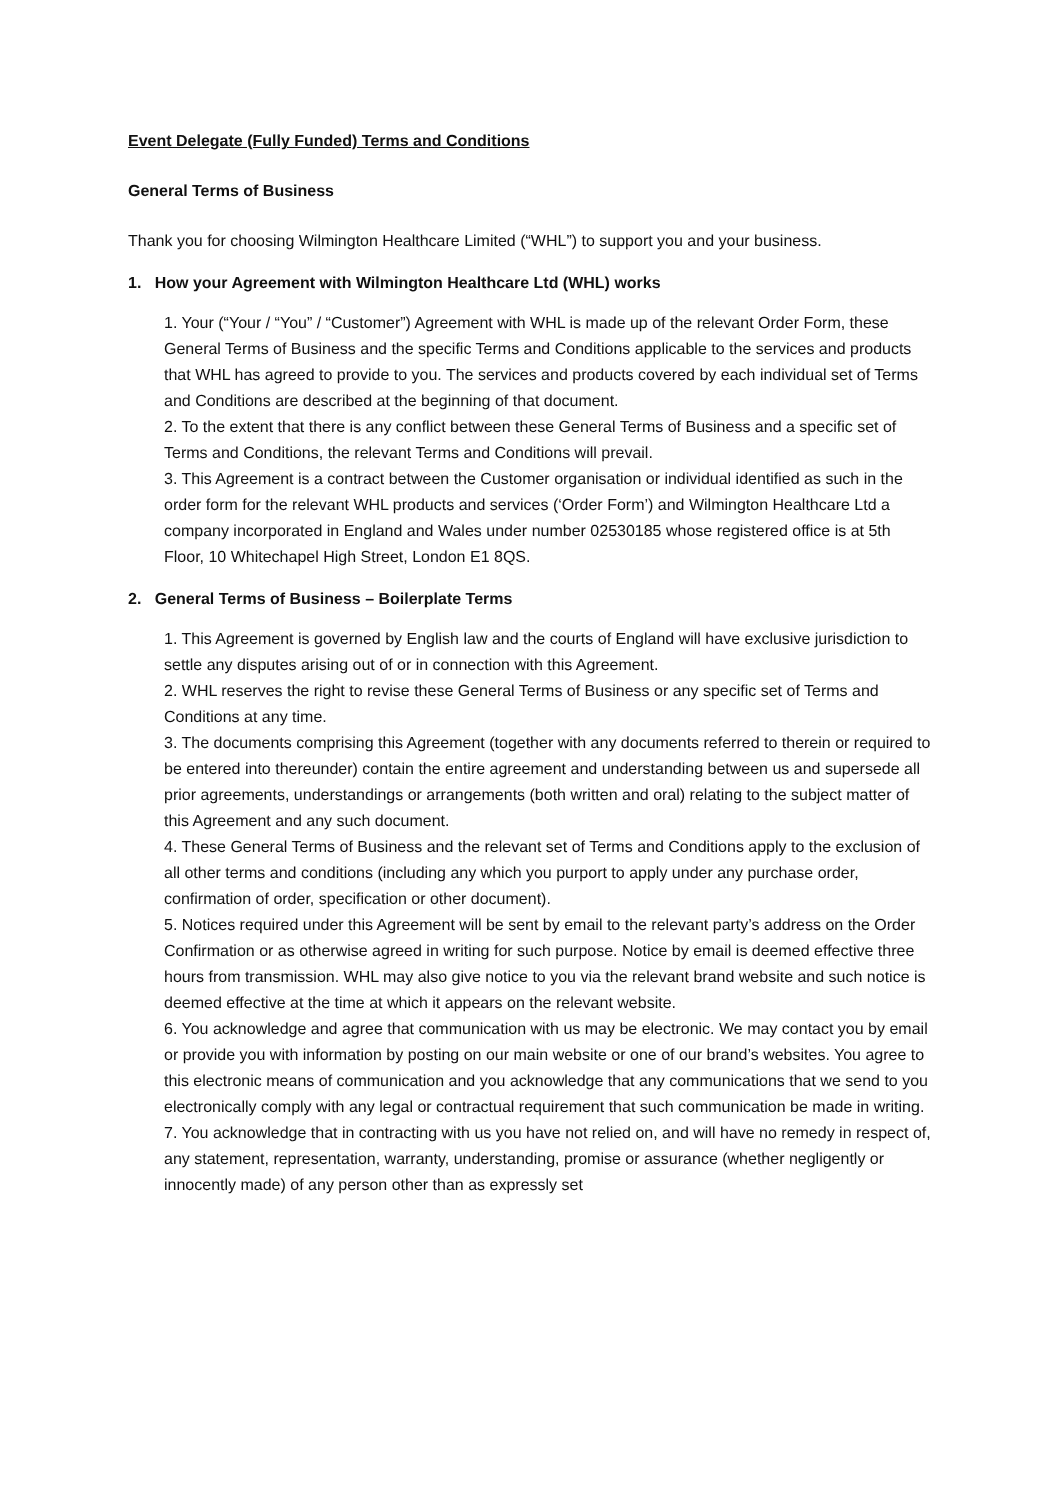Event Delegate (Fully Funded) Terms and Conditions
General Terms of Business
Thank you for choosing Wilmington Healthcare Limited (“WHL”) to support you and your business.
1. How your Agreement with Wilmington Healthcare Ltd (WHL) works
1. Your (“Your / “You” / “Customer”) Agreement with WHL is made up of the relevant Order Form, these General Terms of Business and the specific Terms and Conditions applicable to the services and products that WHL has agreed to provide to you. The services and products covered by each individual set of Terms and Conditions are described at the beginning of that document.
2. To the extent that there is any conflict between these General Terms of Business and a specific set of Terms and Conditions, the relevant Terms and Conditions will prevail.
3. This Agreement is a contract between the Customer organisation or individual identified as such in the order form for the relevant WHL products and services (‘Order Form’) and Wilmington Healthcare Ltd a company incorporated in England and Wales under number 02530185 whose registered office is at 5th Floor, 10 Whitechapel High Street, London E1 8QS.
2. General Terms of Business – Boilerplate Terms
1. This Agreement is governed by English law and the courts of England will have exclusive jurisdiction to settle any disputes arising out of or in connection with this Agreement.
2. WHL reserves the right to revise these General Terms of Business or any specific set of Terms and Conditions at any time.
3. The documents comprising this Agreement (together with any documents referred to therein or required to be entered into thereunder) contain the entire agreement and understanding between us and supersede all prior agreements, understandings or arrangements (both written and oral) relating to the subject matter of this Agreement and any such document.
4. These General Terms of Business and the relevant set of Terms and Conditions apply to the exclusion of all other terms and conditions (including any which you purport to apply under any purchase order, confirmation of order, specification or other document).
5. Notices required under this Agreement will be sent by email to the relevant party’s address on the Order Confirmation or as otherwise agreed in writing for such purpose. Notice by email is deemed effective three hours from transmission. WHL may also give notice to you via the relevant brand website and such notice is deemed effective at the time at which it appears on the relevant website.
6. You acknowledge and agree that communication with us may be electronic. We may contact you by email or provide you with information by posting on our main website or one of our brand’s websites. You agree to this electronic means of communication and you acknowledge that any communications that we send to you electronically comply with any legal or contractual requirement that such communication be made in writing.
7. You acknowledge that in contracting with us you have not relied on, and will have no remedy in respect of, any statement, representation, warranty, understanding, promise or assurance (whether negligently or innocently made) of any person other than as expressly set